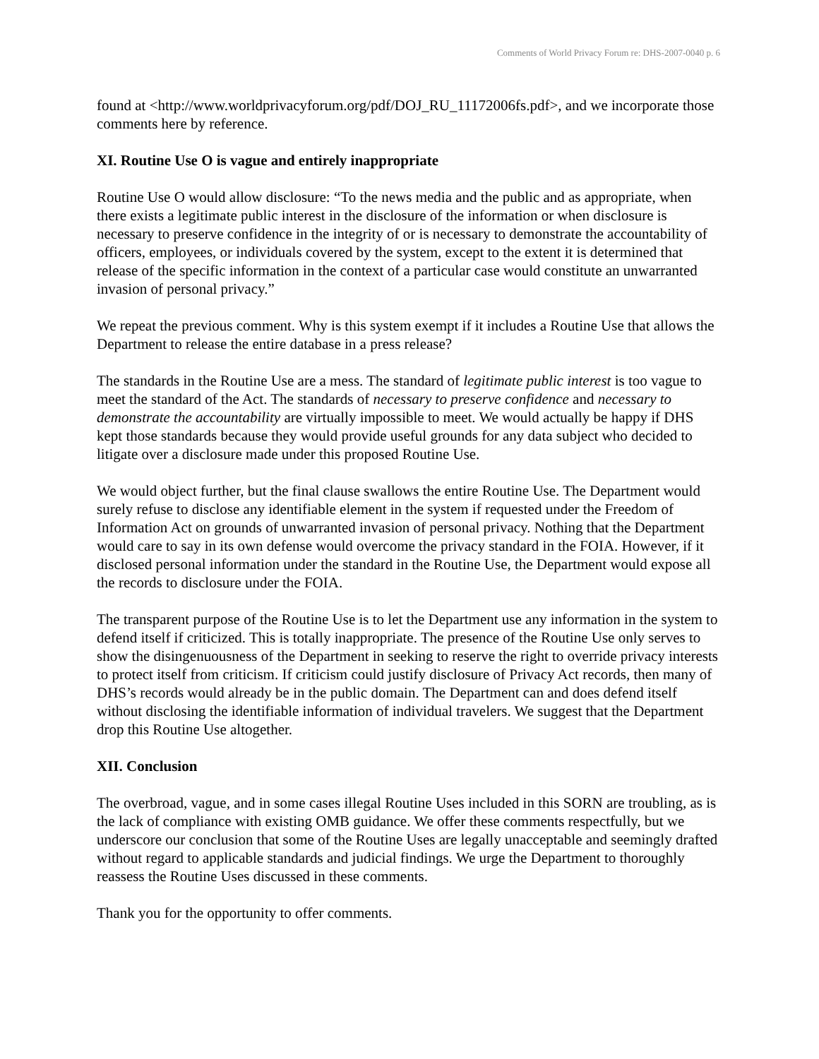Comments of World Privacy Forum re: DHS-2007-0040 p. 6
found at <http://www.worldprivacyforum.org/pdf/DOJ_RU_11172006fs.pdf>, and we incorporate those comments here by reference.
XI. Routine Use O is vague and entirely inappropriate
Routine Use O would allow disclosure: “To the news media and the public and as appropriate, when there exists a legitimate public interest in the disclosure of the information or when disclosure is necessary to preserve confidence in the integrity of or is necessary to demonstrate the accountability of officers, employees, or individuals covered by the system, except to the extent it is determined that release of the specific information in the context of a particular case would constitute an unwarranted invasion of personal privacy.”
We repeat the previous comment. Why is this system exempt if it includes a Routine Use that allows the Department to release the entire database in a press release?
The standards in the Routine Use are a mess. The standard of legitimate public interest is too vague to meet the standard of the Act. The standards of necessary to preserve confidence and necessary to demonstrate the accountability are virtually impossible to meet. We would actually be happy if DHS kept those standards because they would provide useful grounds for any data subject who decided to litigate over a disclosure made under this proposed Routine Use.
We would object further, but the final clause swallows the entire Routine Use. The Department would surely refuse to disclose any identifiable element in the system if requested under the Freedom of Information Act on grounds of unwarranted invasion of personal privacy. Nothing that the Department would care to say in its own defense would overcome the privacy standard in the FOIA. However, if it disclosed personal information under the standard in the Routine Use, the Department would expose all the records to disclosure under the FOIA.
The transparent purpose of the Routine Use is to let the Department use any information in the system to defend itself if criticized. This is totally inappropriate. The presence of the Routine Use only serves to show the disingenuousness of the Department in seeking to reserve the right to override privacy interests to protect itself from criticism. If criticism could justify disclosure of Privacy Act records, then many of DHS’s records would already be in the public domain. The Department can and does defend itself without disclosing the identifiable information of individual travelers. We suggest that the Department drop this Routine Use altogether.
XII. Conclusion
The overbroad, vague, and in some cases illegal Routine Uses included in this SORN are troubling, as is the lack of compliance with existing OMB guidance. We offer these comments respectfully, but we underscore our conclusion that some of the Routine Uses are legally unacceptable and seemingly drafted without regard to applicable standards and judicial findings. We urge the Department to thoroughly reassess the Routine Uses discussed in these comments.
Thank you for the opportunity to offer comments.